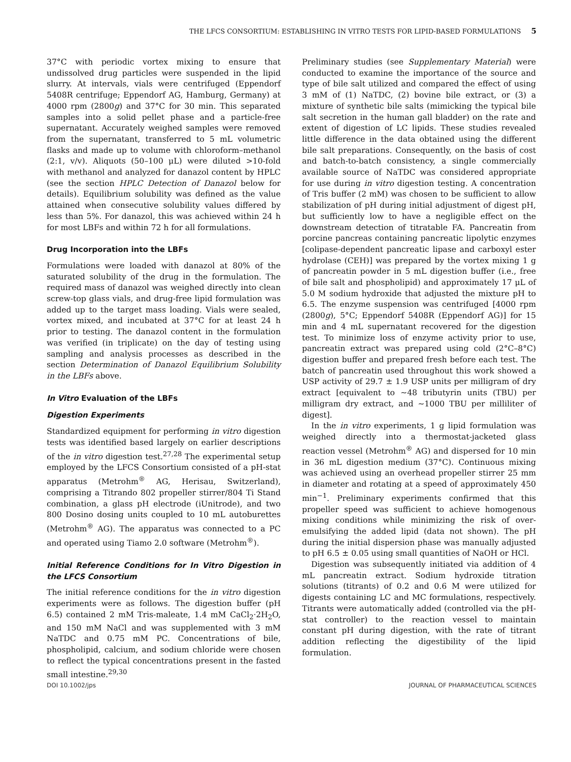THE LFCS CONSORTIUM: ESTABLISHING IN VITRO TESTS FOR LIPID-BASED FORMULATIONS 5
37°C with periodic vortex mixing to ensure that undissolved drug particles were suspended in the lipid slurry. At intervals, vials were centrifuged (Eppendorf 5408R centrifuge; Eppendorf AG, Hamburg, Germany) at 4000 rpm (2800g) and 37°C for 30 min. This separated samples into a solid pellet phase and a particle-free supernatant. Accurately weighed samples were removed from the supernatant, transferred to 5 mL volumetric flasks and made up to volume with chloroform–methanol (2:1, v/v). Aliquots (50–100 μL) were diluted >10-fold with methanol and analyzed for danazol content by HPLC (see the section HPLC Detection of Danazol below for details). Equilibrium solubility was defined as the value attained when consecutive solubility values differed by less than 5%. For danazol, this was achieved within 24 h for most LBFs and within 72 h for all formulations.
Drug Incorporation into the LBFs
Formulations were loaded with danazol at 80% of the saturated solubility of the drug in the formulation. The required mass of danazol was weighed directly into clean screw-top glass vials, and drug-free lipid formulation was added up to the target mass loading. Vials were sealed, vortex mixed, and incubated at 37°C for at least 24 h prior to testing. The danazol content in the formulation was verified (in triplicate) on the day of testing using sampling and analysis processes as described in the section Determination of Danazol Equilibrium Solubility in the LBFs above.
In Vitro Evaluation of the LBFs
Digestion Experiments
Standardized equipment for performing in vitro digestion tests was identified based largely on earlier descriptions of the in vitro digestion test.<sup>27,28</sup> The experimental setup employed by the LFCS Consortium consisted of a pH-stat apparatus (Metrohm<sup>®</sup> AG, Herisau, Switzerland), comprising a Titrando 802 propeller stirrer/804 Ti Stand combination, a glass pH electrode (iUnitrode), and two 800 Dosino dosing units coupled to 10 mL autoburettes (Metrohm<sup>®</sup> AG). The apparatus was connected to a PC and operated using Tiamo 2.0 software (Metrohm<sup>®</sup>).
Initial Reference Conditions for In Vitro Digestion in the LFCS Consortium
The initial reference conditions for the in vitro digestion experiments were as follows. The digestion buffer (pH 6.5) contained 2 mM Tris-maleate, 1.4 mM CaCl<sub>2</sub>·2H<sub>2</sub>O, and 150 mM NaCl and was supplemented with 3 mM NaTDC and 0.75 mM PC. Concentrations of bile, phospholipid, calcium, and sodium chloride were chosen to reflect the typical concentrations present in the fasted small intestine.<sup>29,30</sup>
Preliminary studies (see Supplementary Material) were conducted to examine the importance of the source and type of bile salt utilized and compared the effect of using 3 mM of (1) NaTDC, (2) bovine bile extract, or (3) a mixture of synthetic bile salts (mimicking the typical bile salt secretion in the human gall bladder) on the rate and extent of digestion of LC lipids. These studies revealed little difference in the data obtained using the different bile salt preparations. Consequently, on the basis of cost and batch-to-batch consistency, a single commercially available source of NaTDC was considered appropriate for use during in vitro digestion testing. A concentration of Tris buffer (2 mM) was chosen to be sufficient to allow stabilization of pH during initial adjustment of digest pH, but sufficiently low to have a negligible effect on the downstream detection of titratable FA. Pancreatin from porcine pancreas containing pancreatic lipolytic enzymes [colipase-dependent pancreatic lipase and carboxyl ester hydrolase (CEH)] was prepared by the vortex mixing 1 g of pancreatin powder in 5 mL digestion buffer (i.e., free of bile salt and phospholipid) and approximately 17 μL of 5.0 M sodium hydroxide that adjusted the mixture pH to 6.5. The enzyme suspension was centrifuged [4000 rpm (2800g), 5°C; Eppendorf 5408R (Eppendorf AG)] for 15 min and 4 mL supernatant recovered for the digestion test. To minimize loss of enzyme activity prior to use, pancreatin extract was prepared using cold (2°C–8°C) digestion buffer and prepared fresh before each test. The batch of pancreatin used throughout this work showed a USP activity of 29.7 ± 1.9 USP units per milligram of dry extract [equivalent to ∼48 tributyrin units (TBU) per milligram dry extract, and ∼1000 TBU per milliliter of digest].
In the in vitro experiments, 1 g lipid formulation was weighed directly into a thermostat-jacketed glass reaction vessel (Metrohm<sup>®</sup> AG) and dispersed for 10 min in 36 mL digestion medium (37°C). Continuous mixing was achieved using an overhead propeller stirrer 25 mm in diameter and rotating at a speed of approximately 450 min<sup>−1</sup>. Preliminary experiments confirmed that this propeller speed was sufficient to achieve homogenous mixing conditions while minimizing the risk of over-emulsifying the added lipid (data not shown). The pH during the initial dispersion phase was manually adjusted to pH 6.5 ± 0.05 using small quantities of NaOH or HCl.
Digestion was subsequently initiated via addition of 4 mL pancreatin extract. Sodium hydroxide titration solutions (titrants) of 0.2 and 0.6 M were utilized for digests containing LC and MC formulations, respectively. Titrants were automatically added (controlled via the pH-stat controller) to the reaction vessel to maintain constant pH during digestion, with the rate of titrant addition reflecting the digestibility of the lipid formulation.
DOI 10.1002/jps JOURNAL OF PHARMACEUTICAL SCIENCES